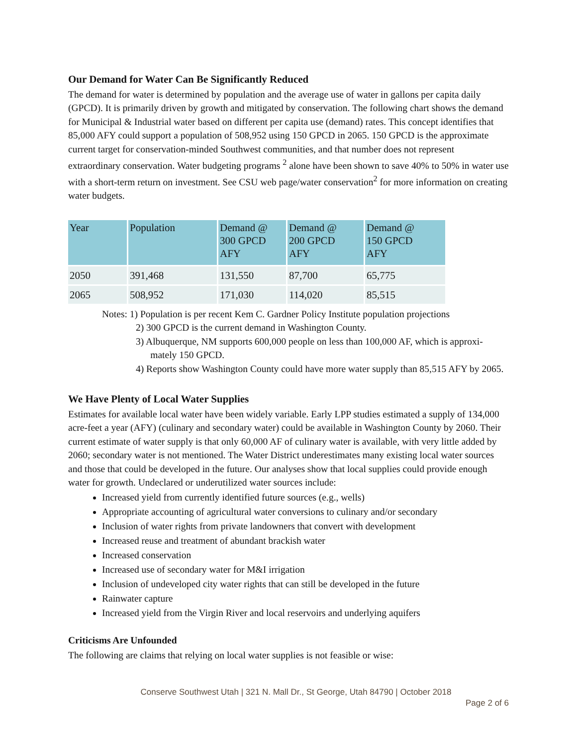Our Demand for Water Can Be Significantly Reduced
The demand for water is determined by population and the average use of water in gallons per capita daily (GPCD). It is primarily driven by growth and mitigated by conservation. The following chart shows the demand for Municipal & Industrial water based on different per capita use (demand) rates. This concept identifies that 85,000 AFY could support a population of 508,952 using 150 GPCD in 2065. 150 GPCD is the approximate current target for conservation-minded Southwest communities, and that number does not represent extraordinary conservation. Water budgeting programs <sup>2</sup> alone have been shown to save 40% to 50% in water use with a short-term return on investment. See CSU web page/water conservation<sup>2</sup> for more information on creating water budgets.
| Year | Population | Demand @ 300 GPCD AFY | Demand @ 200 GPCD AFY | Demand @ 150 GPCD AFY |
| --- | --- | --- | --- | --- |
| 2050 | 391,468 | 131,550 | 87,700 | 65,775 |
| 2065 | 508,952 | 171,030 | 114,020 | 85,515 |
Notes: 1) Population is per recent Kem C. Gardner Policy Institute population projections
2) 300 GPCD is the current demand in Washington County.
3) Albuquerque, NM supports 600,000 people on less than 100,000 AF, which is approxi-
mately 150 GPCD.
4) Reports show Washington County could have more water supply than 85,515 AFY by 2065.
We Have Plenty of Local Water Supplies
Estimates for available local water have been widely variable. Early LPP studies estimated a supply of 134,000 acre-feet a year (AFY) (culinary and secondary water) could be available in Washington County by 2060. Their current estimate of water supply is that only 60,000 AF of culinary water is available, with very little added by 2060; secondary water is not mentioned. The Water District underestimates many existing local water sources and those that could be developed in the future. Our analyses show that local supplies could provide enough water for growth. Undeclared or underutilized water sources include:
Increased yield from currently identified future sources (e.g., wells)
Appropriate accounting of agricultural water conversions to culinary and/or secondary
Inclusion of water rights from private landowners that convert with development
Increased reuse and treatment of abundant brackish water
Increased conservation
Increased use of secondary water for M&I irrigation
Inclusion of undeveloped city water rights that can still be developed in the future
Rainwater capture
Increased yield from the Virgin River and local reservoirs and underlying aquifers
Criticisms Are Unfounded
The following are claims that relying on local water supplies is not feasible or wise:
Conserve Southwest Utah | 321 N. Mall Dr., St George, Utah 84790 | October 2018
Page 2 of 6